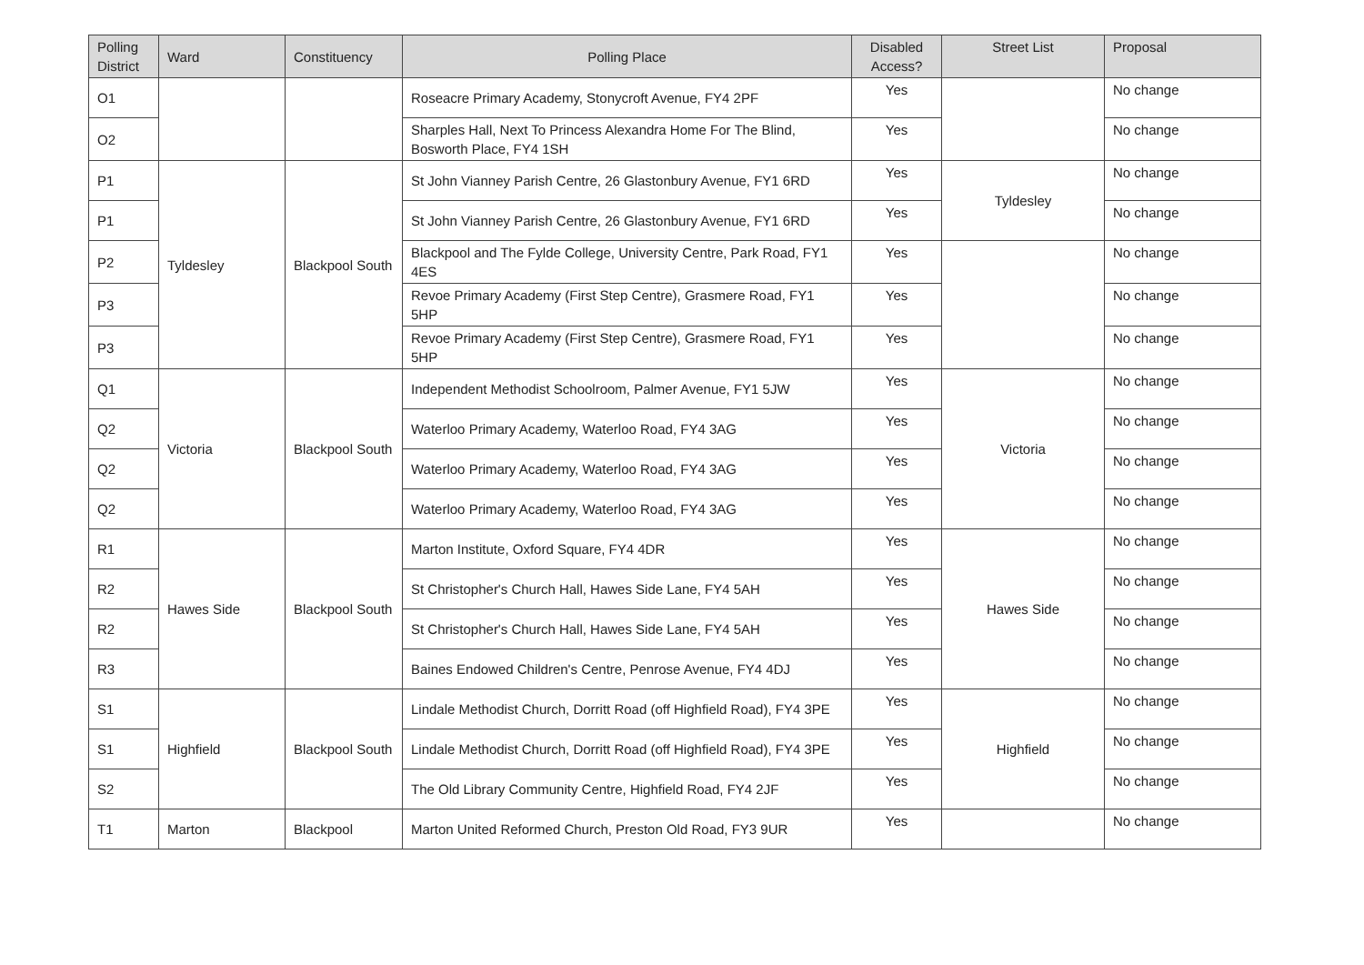| Polling District | Ward | Constituency | Polling Place | Disabled Access? | Street List | Proposal |
| --- | --- | --- | --- | --- | --- | --- |
| O1 | | | Roseacre Primary Academy, Stonycroft Avenue, FY4 2PF | Yes | | No change |
| O2 | | | Sharples Hall, Next To Princess Alexandra Home For The Blind, Bosworth Place, FY4 1SH | Yes | | No change |
| P1 | Tyldesley | Blackpool South | St John Vianney Parish Centre, 26 Glastonbury Avenue, FY1 6RD | Yes | Tyldesley | No change |
| P1 | | | St John Vianney Parish Centre, 26 Glastonbury Avenue, FY1 6RD | Yes | | No change |
| P2 | | | Blackpool and The Fylde College, University Centre, Park Road, FY1 4ES | Yes | | No change |
| P3 | | | Revoe Primary Academy (First Step Centre), Grasmere Road, FY1 5HP | Yes | | No change |
| P3 | | | Revoe Primary Academy (First Step Centre), Grasmere Road, FY1 5HP | Yes | | No change |
| Q1 | Victoria | Blackpool South | Independent Methodist Schoolroom, Palmer Avenue, FY1 5JW | Yes | Victoria | No change |
| Q2 | | | Waterloo Primary Academy, Waterloo Road, FY4 3AG | Yes | | No change |
| Q2 | | | Waterloo Primary Academy, Waterloo Road, FY4 3AG | Yes | | No change |
| Q2 | | | Waterloo Primary Academy, Waterloo Road, FY4 3AG | Yes | | No change |
| R1 | Hawes Side | Blackpool South | Marton Institute, Oxford Square, FY4 4DR | Yes | Hawes Side | No change |
| R2 | | | St Christopher's Church Hall, Hawes Side Lane, FY4 5AH | Yes | | No change |
| R2 | | | St Christopher's Church Hall, Hawes Side Lane, FY4 5AH | Yes | | No change |
| R3 | | | Baines Endowed Children's Centre, Penrose Avenue, FY4 4DJ | Yes | | No change |
| S1 | Highfield | Blackpool South | Lindale Methodist Church, Dorritt Road (off Highfield Road), FY4 3PE | Yes | Highfield | No change |
| S1 | | | Lindale Methodist Church, Dorritt Road (off Highfield Road), FY4 3PE | Yes | | No change |
| S2 | | | The Old Library Community Centre, Highfield Road, FY4 2JF | Yes | | No change |
| T1 | Marton | Blackpool | Marton United Reformed Church, Preston Old Road, FY3 9UR | Yes | | No change |